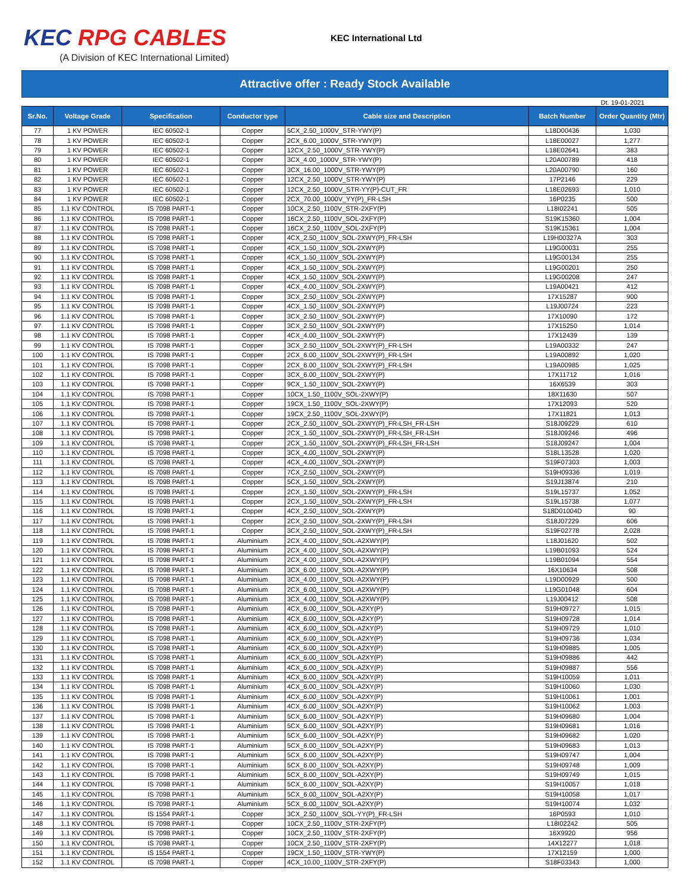KEC RPG CABLES
(A Division of KEC International Limited)
KEC International Ltd
Attractive offer : Ready Stock Available
Dt. 19-01-2021
| Sr.No. | Voltage Grade | Specification | Conductor type | Cable size and Description | Batch Number | Order Quantity (Mtr) |
| --- | --- | --- | --- | --- | --- | --- |
| 77 | 1 KV POWER | IEC 60502-1 | Copper | 5CX_2.50_1000V_STR-YWY(P) | L18D00436 | 1,030 |
| 78 | 1 KV POWER | IEC 60502-1 | Copper | 2CX_6.00_1000V_STR-YWY(P) | L18E00027 | 1,277 |
| 79 | 1 KV POWER | IEC 60502-1 | Copper | 12CX_2.50_1000V_STR-YWY(P) | L18E02641 | 383 |
| 80 | 1 KV POWER | IEC 60502-1 | Copper | 3CX_4.00_1000V_STR-YWY(P) | L20A00789 | 418 |
| 81 | 1 KV POWER | IEC 60502-1 | Copper | 3CX_16.00_1000V_STR-YWY(P) | L20A00790 | 160 |
| 82 | 1 KV POWER | IEC 60502-1 | Copper | 12CX_2.50_1000V_STR-YWY(P) | 17P2146 | 229 |
| 83 | 1 KV POWER | IEC 60502-1 | Copper | 12CX_2.50_1000V_STR-YY(P)-CUT_FR | L18E02693 | 1,010 |
| 84 | 1 KV POWER | IEC 60502-1 | Copper | 2CX_70.00_1000V_YY(P)_FR-LSH | 16P0235 | 500 |
| 85 | 1.1 KV CONTROL | IS 7098 PART-1 | Copper | 10CX_2.50_1100V_STR-2XFY(P) | L18I02241 | 505 |
| 86 | 1.1 KV CONTROL | IS 7098 PART-1 | Copper | 16CX_2.50_1100V_SOL-2XFY(P) | S19K15360 | 1,004 |
| 87 | 1.1 KV CONTROL | IS 7098 PART-1 | Copper | 16CX_2.50_1100V_SOL-2XFY(P) | S19K15361 | 1,004 |
| 88 | 1.1 KV CONTROL | IS 7098 PART-1 | Copper | 4CX_2.50_1100V_SOL-2XWY(P)_FR-LSH | L19H00327A | 303 |
| 89 | 1.1 KV CONTROL | IS 7098 PART-1 | Copper | 4CX_1.50_1100V_SOL-2XWY(P) | L19G00031 | 255 |
| 90 | 1.1 KV CONTROL | IS 7098 PART-1 | Copper | 4CX_1.50_1100V_SOL-2XWY(P) | L19G00134 | 255 |
| 91 | 1.1 KV CONTROL | IS 7098 PART-1 | Copper | 4CX_1.50_1100V_SOL-2XWY(P) | L19G00201 | 250 |
| 92 | 1.1 KV CONTROL | IS 7098 PART-1 | Copper | 4CX_1.50_1100V_SOL-2XWY(P) | L19G00208 | 247 |
| 93 | 1.1 KV CONTROL | IS 7098 PART-1 | Copper | 4CX_4.00_1100V_SOL-2XWY(P) | L19A00421 | 412 |
| 94 | 1.1 KV CONTROL | IS 7098 PART-1 | Copper | 3CX_2.50_1100V_SOL-2XWY(P) | 17X15287 | 900 |
| 95 | 1.1 KV CONTROL | IS 7098 PART-1 | Copper | 4CX_1.50_1100V_SOL-2XWY(P) | L19J00724 | 223 |
| 96 | 1.1 KV CONTROL | IS 7098 PART-1 | Copper | 3CX_2.50_1100V_SOL-2XWY(P) | 17X10090 | 172 |
| 97 | 1.1 KV CONTROL | IS 7098 PART-1 | Copper | 3CX_2.50_1100V_SOL-2XWY(P) | 17X15250 | 1,014 |
| 98 | 1.1 KV CONTROL | IS 7098 PART-1 | Copper | 4CX_4.00_1100V_SOL-2XWY(P) | 17X12439 | 139 |
| 99 | 1.1 KV CONTROL | IS 7098 PART-1 | Copper | 3CX_2.50_1100V_SOL-2XWY(P)_FR-LSH | L19A00332 | 247 |
| 100 | 1.1 KV CONTROL | IS 7098 PART-1 | Copper | 2CX_6.00_1100V_SOL-2XWY(P)_FR-LSH | L19A00892 | 1,020 |
| 101 | 1.1 KV CONTROL | IS 7098 PART-1 | Copper | 2CX_6.00_1100V_SOL-2XWY(P)_FR-LSH | L19A00985 | 1,025 |
| 102 | 1.1 KV CONTROL | IS 7098 PART-1 | Copper | 3CX_6.00_1100V_SOL-2XWY(P) | 17X11712 | 1,016 |
| 103 | 1.1 KV CONTROL | IS 7098 PART-1 | Copper | 9CX_1.50_1100V_SOL-2XWY(P) | 16X6539 | 303 |
| 104 | 1.1 KV CONTROL | IS 7098 PART-1 | Copper | 10CX_1.50_1100V_SOL-2XWY(P) | 18X11630 | 507 |
| 105 | 1.1 KV CONTROL | IS 7098 PART-1 | Copper | 19CX_1.50_1100V_SOL-2XWY(P) | 17X12093 | 520 |
| 106 | 1.1 KV CONTROL | IS 7098 PART-1 | Copper | 19CX_2.50_1100V_SOL-2XWY(P) | 17X11821 | 1,013 |
| 107 | 1.1 KV CONTROL | IS 7098 PART-1 | Copper | 2CX_2.50_1100V_SOL-2XWY(P)_FR-LSH_FR-LSH | S18J09229 | 610 |
| 108 | 1.1 KV CONTROL | IS 7098 PART-1 | Copper | 2CX_1.50_1100V_SOL-2XWY(P)_FR-LSH_FR-LSH | S18J09246 | 496 |
| 109 | 1.1 KV CONTROL | IS 7098 PART-1 | Copper | 2CX_1.50_1100V_SOL-2XWY(P)_FR-LSH_FR-LSH | S18J09247 | 1,004 |
| 110 | 1.1 KV CONTROL | IS 7098 PART-1 | Copper | 3CX_4.00_1100V_SOL-2XWY(P) | S18L13528 | 1,020 |
| 111 | 1.1 KV CONTROL | IS 7098 PART-1 | Copper | 4CX_4.00_1100V_SOL-2XWY(P) | S19F07303 | 1,003 |
| 112 | 1.1 KV CONTROL | IS 7098 PART-1 | Copper | 7CX_2.50_1100V_SOL-2XWY(P) | S19H09336 | 1,019 |
| 113 | 1.1 KV CONTROL | IS 7098 PART-1 | Copper | 5CX_1.50_1100V_SOL-2XWY(P) | S19J13874 | 210 |
| 114 | 1.1 KV CONTROL | IS 7098 PART-1 | Copper | 2CX_1.50_1100V_SOL-2XWY(P)_FR-LSH | S19L15737 | 1,052 |
| 115 | 1.1 KV CONTROL | IS 7098 PART-1 | Copper | 2CX_1.50_1100V_SOL-2XWY(P)_FR-LSH | S19L15738 | 1,077 |
| 116 | 1.1 KV CONTROL | IS 7098 PART-1 | Copper | 4CX_2.50_1100V_SOL-2XWY(P) | S18D01004D | 90 |
| 117 | 1.1 KV CONTROL | IS 7098 PART-1 | Copper | 2CX_2.50_1100V_SOL-2XWY(P)_FR-LSH | S18J07229 | 606 |
| 118 | 1.1 KV CONTROL | IS 7098 PART-1 | Copper | 3CX_2.50_1100V_SOL-2XWY(P)_FR-LSH | S19F02778 | 2,028 |
| 119 | 1.1 KV CONTROL | IS 7098 PART-1 | Aluminium | 2CX_4.00_1100V_SOL-A2XWY(P) | L18J01620 | 502 |
| 120 | 1.1 KV CONTROL | IS 7098 PART-1 | Aluminium | 2CX_4.00_1100V_SOL-A2XWY(P) | L19B01093 | 524 |
| 121 | 1.1 KV CONTROL | IS 7098 PART-1 | Aluminium | 2CX_4.00_1100V_SOL-A2XWY(P) | L19B01094 | 554 |
| 122 | 1.1 KV CONTROL | IS 7098 PART-1 | Aluminium | 3CX_6.00_1100V_SOL-A2XWY(P) | 16X10634 | 508 |
| 123 | 1.1 KV CONTROL | IS 7098 PART-1 | Aluminium | 3CX_4.00_1100V_SOL-A2XWY(P) | L19D00929 | 500 |
| 124 | 1.1 KV CONTROL | IS 7098 PART-1 | Aluminium | 2CX_6.00_1100V_SOL-A2XWY(P) | L19G01048 | 604 |
| 125 | 1.1 KV CONTROL | IS 7098 PART-1 | Aluminium | 3CX_4.00_1100V_SOL-A2XWY(P) | L19J00412 | 508 |
| 126 | 1.1 KV CONTROL | IS 7098 PART-1 | Aluminium | 4CX_6.00_1100V_SOL-A2XY(P) | S19H09727 | 1,015 |
| 127 | 1.1 KV CONTROL | IS 7098 PART-1 | Aluminium | 4CX_6.00_1100V_SOL-A2XY(P) | S19H09728 | 1,014 |
| 128 | 1.1 KV CONTROL | IS 7098 PART-1 | Aluminium | 4CX_6.00_1100V_SOL-A2XY(P) | S19H09729 | 1,010 |
| 129 | 1.1 KV CONTROL | IS 7098 PART-1 | Aluminium | 4CX_6.00_1100V_SOL-A2XY(P) | S19H09736 | 1,034 |
| 130 | 1.1 KV CONTROL | IS 7098 PART-1 | Aluminium | 4CX_6.00_1100V_SOL-A2XY(P) | S19H09885 | 1,005 |
| 131 | 1.1 KV CONTROL | IS 7098 PART-1 | Aluminium | 4CX_6.00_1100V_SOL-A2XY(P) | S19H09886 | 442 |
| 132 | 1.1 KV CONTROL | IS 7098 PART-1 | Aluminium | 4CX_6.00_1100V_SOL-A2XY(P) | S19H09887 | 556 |
| 133 | 1.1 KV CONTROL | IS 7098 PART-1 | Aluminium | 4CX_6.00_1100V_SOL-A2XY(P) | S19H10059 | 1,011 |
| 134 | 1.1 KV CONTROL | IS 7098 PART-1 | Aluminium | 4CX_6.00_1100V_SOL-A2XY(P) | S19H10060 | 1,030 |
| 135 | 1.1 KV CONTROL | IS 7098 PART-1 | Aluminium | 4CX_6.00_1100V_SOL-A2XY(P) | S19H10061 | 1,001 |
| 136 | 1.1 KV CONTROL | IS 7098 PART-1 | Aluminium | 4CX_6.00_1100V_SOL-A2XY(P) | S19H10062 | 1,003 |
| 137 | 1.1 KV CONTROL | IS 7098 PART-1 | Aluminium | 5CX_6.00_1100V_SOL-A2XY(P) | S19H09680 | 1,004 |
| 138 | 1.1 KV CONTROL | IS 7098 PART-1 | Aluminium | 5CX_6.00_1100V_SOL-A2XY(P) | S19H09681 | 1,016 |
| 139 | 1.1 KV CONTROL | IS 7098 PART-1 | Aluminium | 5CX_6.00_1100V_SOL-A2XY(P) | S19H09682 | 1,020 |
| 140 | 1.1 KV CONTROL | IS 7098 PART-1 | Aluminium | 5CX_6.00_1100V_SOL-A2XY(P) | S19H09683 | 1,013 |
| 141 | 1.1 KV CONTROL | IS 7098 PART-1 | Aluminium | 5CX_6.00_1100V_SOL-A2XY(P) | S19H09747 | 1,004 |
| 142 | 1.1 KV CONTROL | IS 7098 PART-1 | Aluminium | 5CX_6.00_1100V_SOL-A2XY(P) | S19H09748 | 1,009 |
| 143 | 1.1 KV CONTROL | IS 7098 PART-1 | Aluminium | 5CX_6.00_1100V_SOL-A2XY(P) | S19H09749 | 1,015 |
| 144 | 1.1 KV CONTROL | IS 7098 PART-1 | Aluminium | 5CX_6.00_1100V_SOL-A2XY(P) | S19H10057 | 1,018 |
| 145 | 1.1 KV CONTROL | IS 7098 PART-1 | Aluminium | 5CX_6.00_1100V_SOL-A2XY(P) | S19H10058 | 1,017 |
| 146 | 1.1 KV CONTROL | IS 7098 PART-1 | Aluminium | 5CX_6.00_1100V_SOL-A2XY(P) | S19H10074 | 1,032 |
| 147 | 1.1 KV CONTROL | IS 1554 PART-1 | Copper | 3CX_2.50_1100V_SOL-YY(P)_FR-LSH | 16P0593 | 1,010 |
| 148 | 1.1 KV CONTROL | IS 7098 PART-1 | Copper | 10CX_2.50_1100V_STR-2XFY(P) | L18I02242 | 505 |
| 149 | 1.1 KV CONTROL | IS 7098 PART-1 | Copper | 10CX_2.50_1100V_STR-2XFY(P) | 16X9920 | 956 |
| 150 | 1.1 KV CONTROL | IS 7098 PART-1 | Copper | 10CX_2.50_1100V_STR-2XFY(P) | 14X12277 | 1,018 |
| 151 | 1.1 KV CONTROL | IS 1554 PART-1 | Copper | 19CX_1.50_1100V_STR-YWY(P) | 17X12159 | 1,000 |
| 152 | 1.1 KV CONTROL | IS 7098 PART-1 | Copper | 4CX_10.00_1100V_STR-2XFY(P) | S18F03343 | 1,000 |